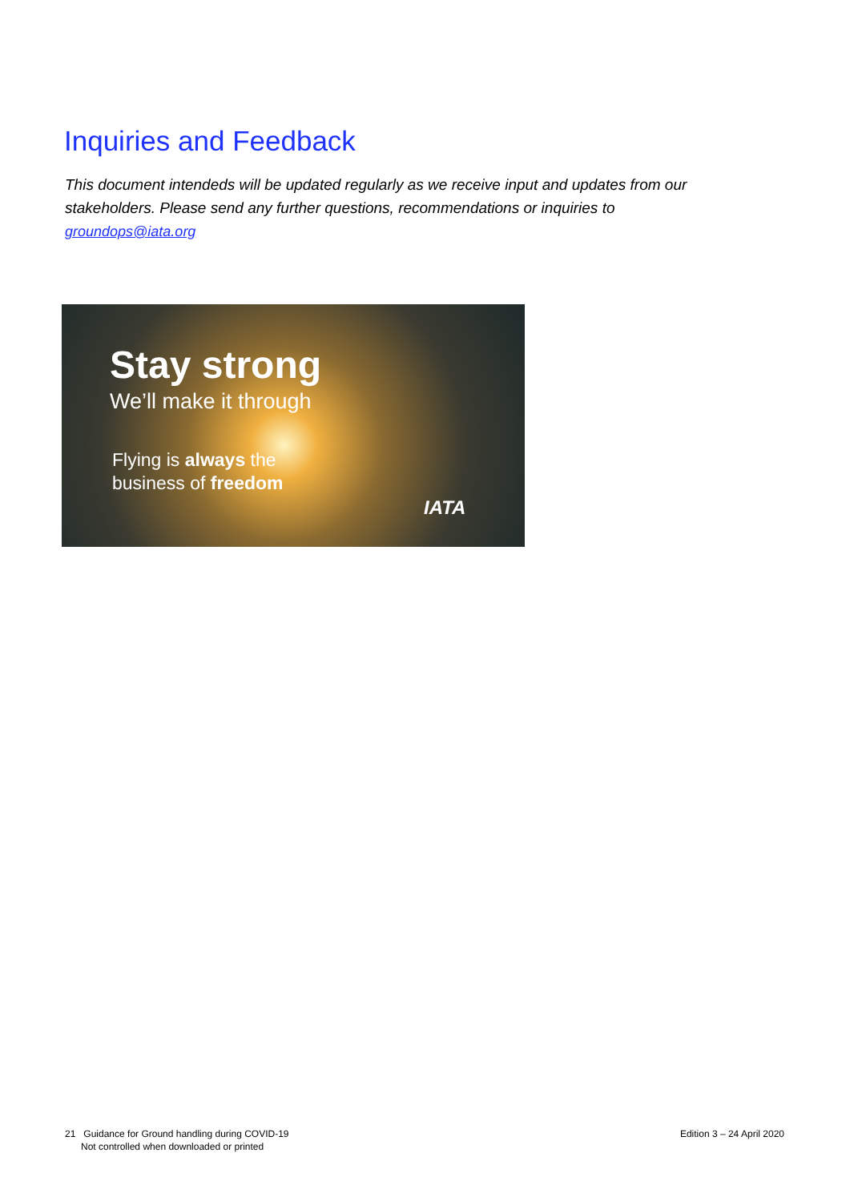Inquiries and Feedback
This document intendeds will be updated regularly as we receive input and updates from our stakeholders. Please send any further questions, recommendations or inquiries to groundops@iata.org
Stay strong
We’ll make it through
Flying is always the
business of freedom
IATA
21 Guidance for Ground handling during COVID-19
Not controlled when downloaded or printed
Edition 3 – 24 April 2020